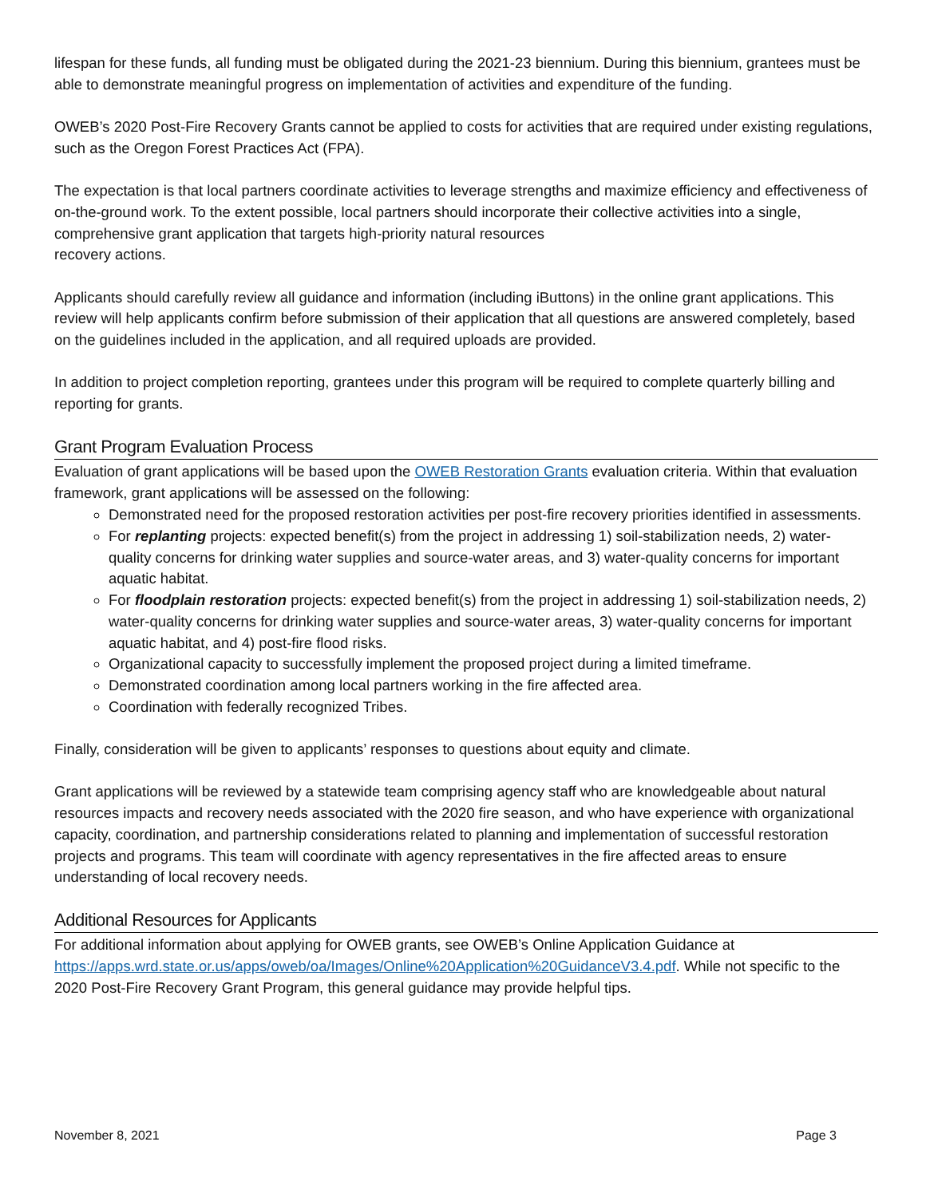lifespan for these funds, all funding must be obligated during the 2021-23 biennium. During this biennium, grantees must be able to demonstrate meaningful progress on implementation of activities and expenditure of the funding.
OWEB’s 2020 Post-Fire Recovery Grants cannot be applied to costs for activities that are required under existing regulations, such as the Oregon Forest Practices Act (FPA).
The expectation is that local partners coordinate activities to leverage strengths and maximize efficiency and effectiveness of on-the-ground work. To the extent possible, local partners should incorporate their collective activities into a single, comprehensive grant application that targets high-priority natural resources
recovery actions.
Applicants should carefully review all guidance and information (including iButtons) in the online grant applications. This review will help applicants confirm before submission of their application that all questions are answered completely, based on the guidelines included in the application, and all required uploads are provided.
In addition to project completion reporting, grantees under this program will be required to complete quarterly billing and reporting for grants.
Grant Program Evaluation Process
Evaluation of grant applications will be based upon the OWEB Restoration Grants evaluation criteria. Within that evaluation framework, grant applications will be assessed on the following:
Demonstrated need for the proposed restoration activities per post-fire recovery priorities identified in assessments.
For replanting projects: expected benefit(s) from the project in addressing 1) soil-stabilization needs, 2) water-quality concerns for drinking water supplies and source-water areas, and 3) water-quality concerns for important aquatic habitat.
For floodplain restoration projects: expected benefit(s) from the project in addressing 1) soil-stabilization needs, 2) water-quality concerns for drinking water supplies and source-water areas, 3) water-quality concerns for important aquatic habitat, and 4) post-fire flood risks.
Organizational capacity to successfully implement the proposed project during a limited timeframe.
Demonstrated coordination among local partners working in the fire affected area.
Coordination with federally recognized Tribes.
Finally, consideration will be given to applicants’ responses to questions about equity and climate.
Grant applications will be reviewed by a statewide team comprising agency staff who are knowledgeable about natural resources impacts and recovery needs associated with the 2020 fire season, and who have experience with organizational capacity, coordination, and partnership considerations related to planning and implementation of successful restoration projects and programs. This team will coordinate with agency representatives in the fire affected areas to ensure understanding of local recovery needs.
Additional Resources for Applicants
For additional information about applying for OWEB grants, see OWEB’s Online Application Guidance at https://apps.wrd.state.or.us/apps/oweb/oa/Images/Online%20Application%20GuidanceV3.4.pdf. While not specific to the 2020 Post-Fire Recovery Grant Program, this general guidance may provide helpful tips.
November 8, 2021 Page 3